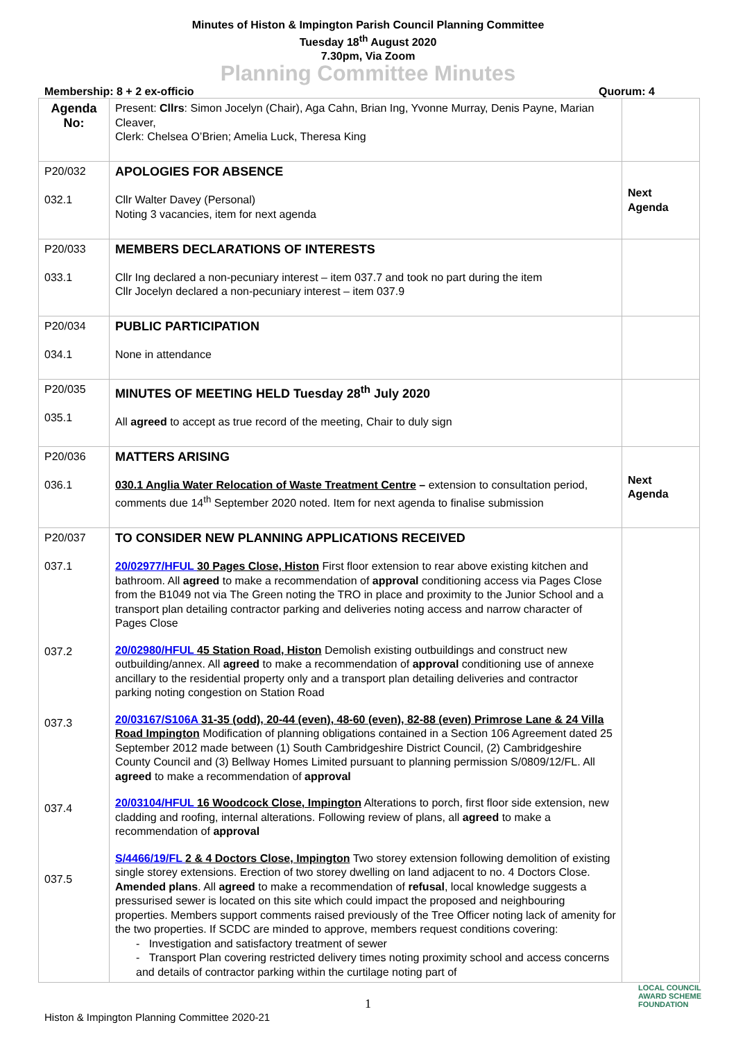Minutes of Histon & Impington Parish Council Planning Committee
Tuesday 18<sup>th</sup> August 2020
7.30pm, Via Zoom
Planning Committee Minutes
Membership: 8 + 2 ex-officio Quorum: 4
| Agenda No: | Present: Cllrs : Simon Jocelyn (Chair), Aga Cahn, Brian Ing, Yvonne Murray, Denis Payne, Marian Cleaver, Clerk: Chelsea O’Brien; Amelia Luck, Theresa King | |
| P20/032 032.1 | APOLOGIES FOR ABSENCE Cllr Walter Davey (Personal) Noting 3 vacancies, item for next agenda | Next Agenda |
| P20/033 033.1 | MEMBERS DECLARATIONS OF INTERESTS Cllr Ing declared a non-pecuniary interest – item 037.7 and took no part during the item Cllr Jocelyn declared a non-pecuniary interest – item 037.9 | |
| P20/034 034.1 | PUBLIC PARTICIPATION None in attendance | |
| P20/035 035.1 | MINUTES OF MEETING HELD Tuesday 28<sup>th</sup> July 2020 All agreed to accept as true record of the meeting, Chair to duly sign | |
| P20/036 036.1 | MATTERS ARISING 030.1 Anglia Water Relocation of Waste Treatment Centre – extension to consultation period, comments due 14<sup>th</sup> September 2020 noted. Item for next agenda to finalise submission | Next Agenda |
| P20/037 037.1 037.2 037.3 037.4 037.5 | TO CONSIDER NEW PLANNING APPLICATIONS RECEIVED 20/02977/HFUL 30 Pages Close, Histon First floor extension to rear above existing kitchen and bathroom. All agreed to make a recommendation of approval conditioning access via Pages Close from the B1049 not via The Green noting the TRO in place and proximity to the Junior School and a transport plan detailing contractor parking and deliveries noting access and narrow character of Pages Close 20/02980/HFUL 45 Station Road, Histon Demolish existing outbuildings and construct new outbuilding/annex. All agreed to make a recommendation of approval conditioning use of annexe ancillary to the residential property only and a transport plan detailing deliveries and contractor parking noting congestion on Station Road 20/03167/S106A 31-35 (odd), 20-44 (even), 48-60 (even), 82-88 (even) Primrose Lane & 24 Villa Road Impington Modification of planning obligations contained in a Section 106 Agreement dated 25 September 2012 made between (1) South Cambridgeshire District Council, (2) Cambridgeshire County Council and (3) Bellway Homes Limited pursuant to planning permission S/0809/12/FL. All agreed to make a recommendation of approval 20/03104/HFUL 16 Woodcock Close, Impington Alterations to porch, first floor side extension, new cladding and roofing, internal alterations. Following review of plans, all agreed to make a recommendation of approval S/4466/19/FL 2 & 4 Doctors Close, Impington Two storey extension following demolition of existing single storey extensions. Erection of two storey dwelling on land adjacent to no. 4 Doctors Close. Amended plans . All agreed to make a recommendation of refusal , local knowledge suggests a pressurised sewer is located on this site which could impact the proposed and neighbouring properties. Members support comments raised previously of the Tree Officer noting lack of amenity for the two properties. If SCDC are minded to approve, members request conditions covering: - Investigation and satisfactory treatment of sewer - Transport Plan covering restricted delivery times noting proximity school and access concerns and details of contractor parking within the curtilage noting part of | |
1
Histon & Impington Planning Committee 2020-21 LOCAL COUNCIL
AWARD SCHEME
FOUNDATION